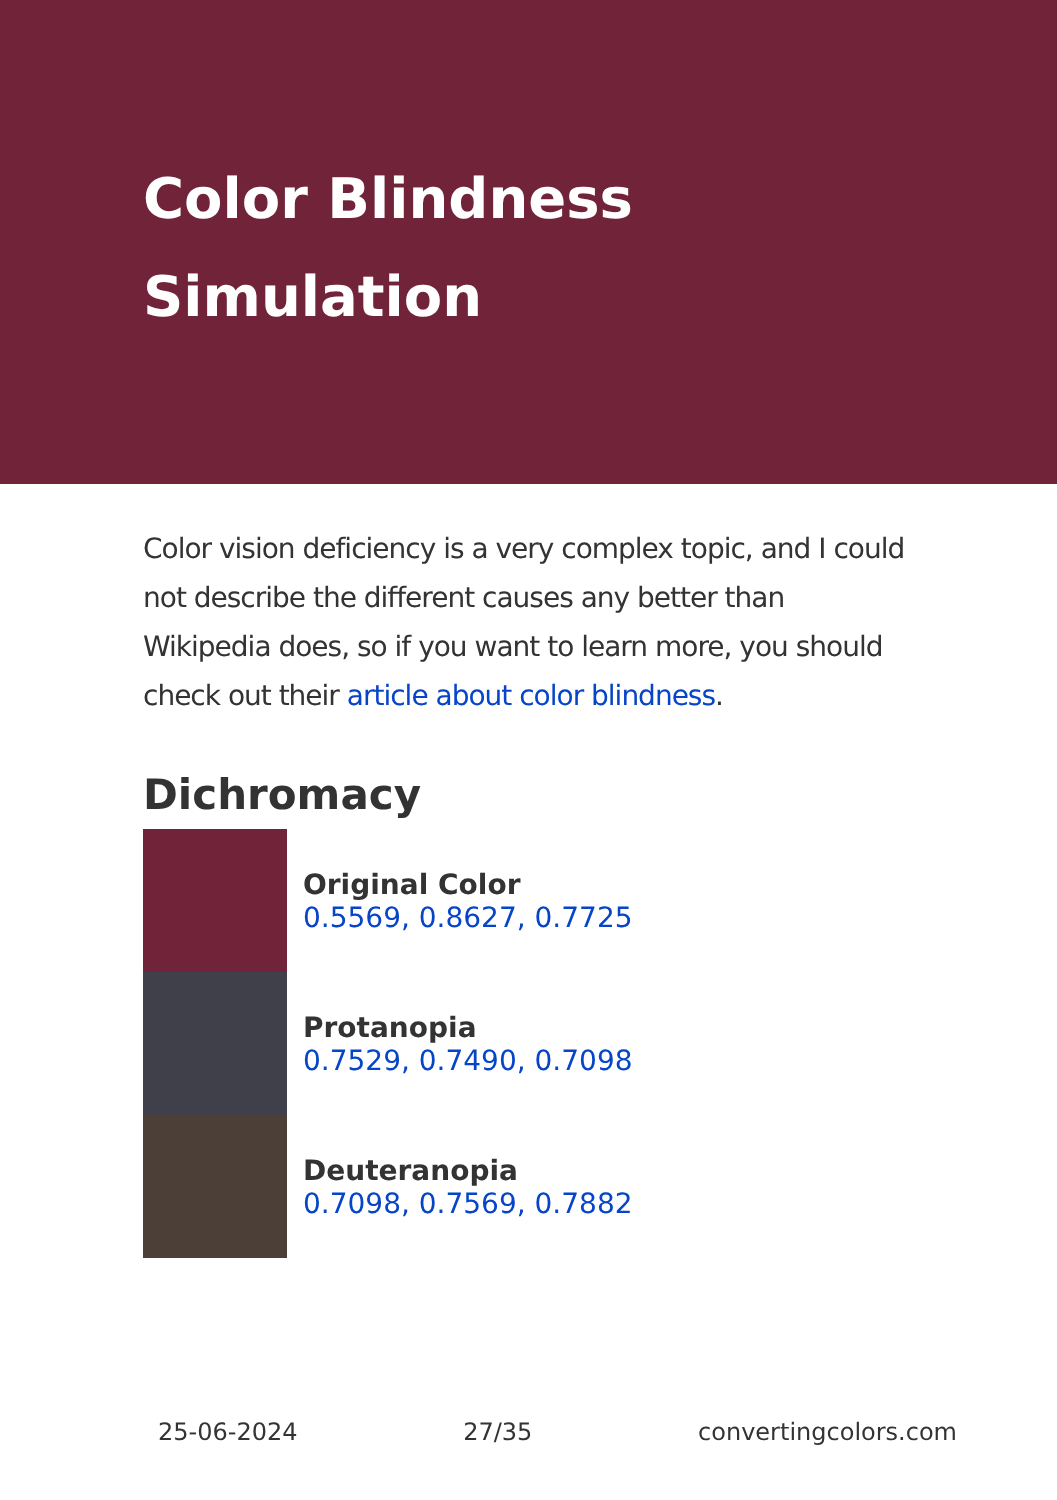Color Blindness Simulation
Color vision deficiency is a very complex topic, and I could not describe the different causes any better than Wikipedia does, so if you want to learn more, you should check out their article about color blindness.
Dichromacy
Original Color
0.5569, 0.8627, 0.7725
Protanopia
0.7529, 0.7490, 0.7098
Deuteranopia
0.7098, 0.7569, 0.7882
25-06-2024 27/35 convertingcolors.com